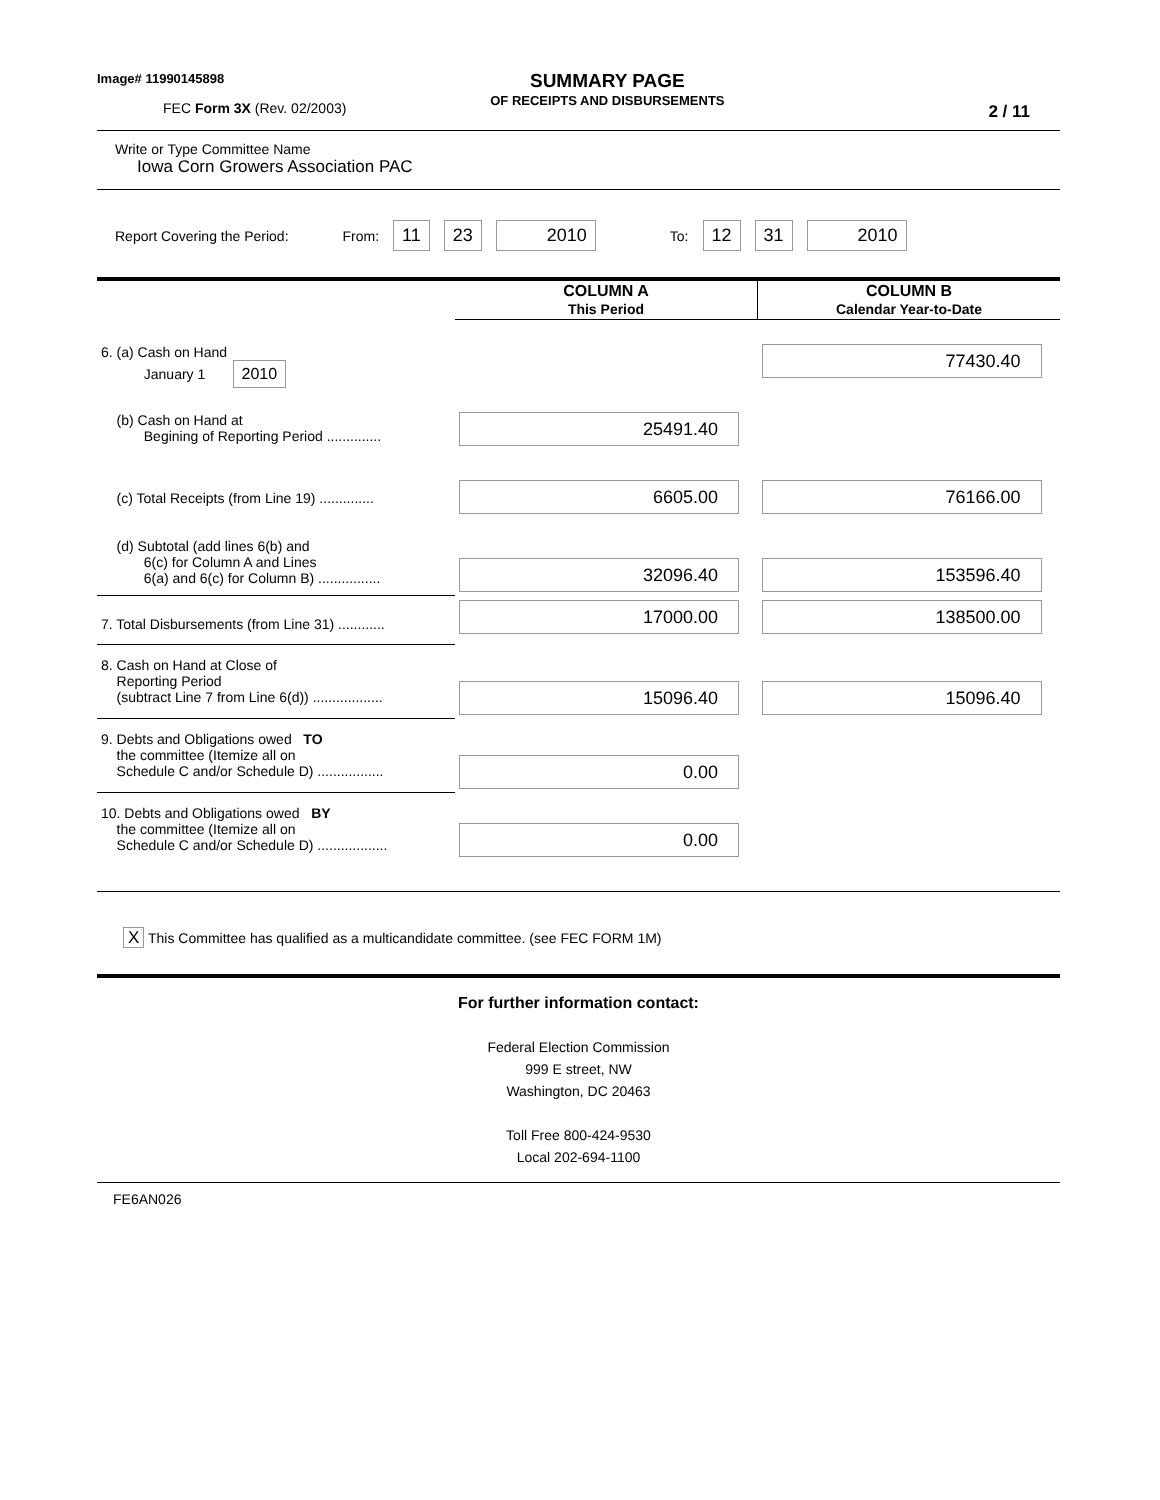Image# 11990145898
FEC Form 3X (Rev. 02/2003)
SUMMARY PAGE
OF RECEIPTS AND DISBURSEMENTS
2 / 11
Write or Type Committee Name
Iowa Corn Growers Association PAC
Report Covering the Period: From: 11 23 2010 To: 12 31 2010
| | COLUMN A This Period | COLUMN B Calendar Year-to-Date |
| 6. (a) Cash on Hand January 1 2010 | | 77430.40 |
| (b) Cash on Hand at Begining of Reporting Period .............. | 25491.40 | |
| (c) Total Receipts (from Line 19) .............. | 6605.00 | 76166.00 |
| (d) Subtotal (add lines 6(b) and 6(c) for Column A and Lines 6(a) and 6(c) for Column B) ................ | 32096.40 | 153596.40 |
| 7. Total Disbursements (from Line 31) ............ | 17000.00 | 138500.00 |
| 8. Cash on Hand at Close of Reporting Period (subtract Line 7 from Line 6(d)) .................. | 15096.40 | 15096.40 |
| 9. Debts and Obligations owed TO the committee (Itemize all on Schedule C and/or Schedule D) ................. | 0.00 | |
| 10. Debts and Obligations owed BY the committee (Itemize all on Schedule C and/or Schedule D) .................. | 0.00 | |
X This Committee has qualified as a multicandidate committee. (see FEC FORM 1M)
For further information contact:
Federal Election Commission
999 E street, NW
Washington, DC 20463
Toll Free 800-424-9530
Local 202-694-1100
FE6AN026